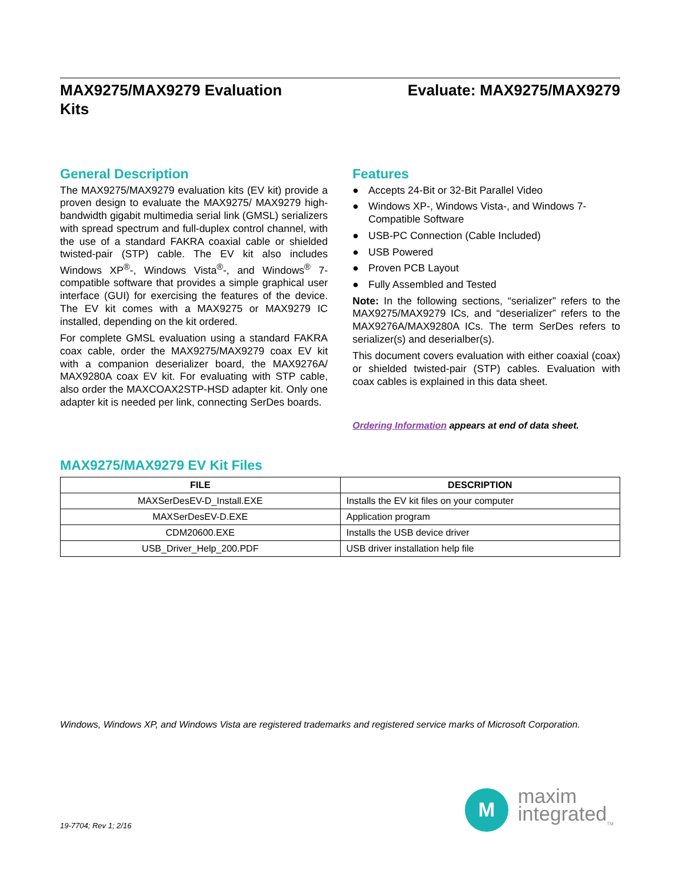MAX9275/MAX9279 Evaluation
Kits
Evaluate: MAX9275/MAX9279
General Description
The MAX9275/MAX9279 evaluation kits (EV kit) provide a proven design to evaluate the MAX9275/ MAX9279 high-bandwidth gigabit multimedia serial link (GMSL) serializers with spread spectrum and full-duplex control channel, with the use of a standard FAKRA coaxial cable or shielded twisted-pair (STP) cable. The EV kit also includes Windows XP<sup>®</sup>-, Windows Vista<sup>®</sup>-, and Windows<sup>®</sup> 7-compatible software that provides a simple graphical user interface (GUI) for exercising the features of the device. The EV kit comes with a MAX9275 or MAX9279 IC installed, depending on the kit ordered.
For complete GMSL evaluation using a standard FAKRA coax cable, order the MAX9275/MAX9279 coax EV kit with a companion deserializer board, the MAX9276A/ MAX9280A coax EV kit. For evaluating with STP cable, also order the MAXCOAX2STP-HSD adapter kit. Only one adapter kit is needed per link, connecting SerDes boards.
Features
● Accepts 24-Bit or 32-Bit Parallel Video
● Windows XP-, Windows Vista-, and Windows 7-Compatible Software
● USB-PC Connection (Cable Included)
● USB Powered
● Proven PCB Layout
● Fully Assembled and Tested
Note: In the following sections, “serializer” refers to the MAX9275/MAX9279 ICs, and “deserializer” refers to the MAX9276A/MAX9280A ICs. The term SerDes refers to serializer(s) and deserialber(s).
This document covers evaluation with either coaxial (coax) or shielded twisted-pair (STP) cables. Evaluation with coax cables is explained in this data sheet.
Ordering Information appears at end of data sheet.
MAX9275/MAX9279 EV Kit Files
| FILE | DESCRIPTION |
| --- | --- |
| MAXSerDesEV-D_Install.EXE | Installs the EV kit files on your computer |
| MAXSerDesEV-D.EXE | Application program |
| CDM20600.EXE | Installs the USB device driver |
| USB_Driver_Help_200.PDF | USB driver installation help file |
Windows, Windows XP, and Windows Vista are registered trademarks and registered service marks of Microsoft Corporation.
19-7704; Rev 1; 2/16
M
maxim
integrated<sub>TM</sub>